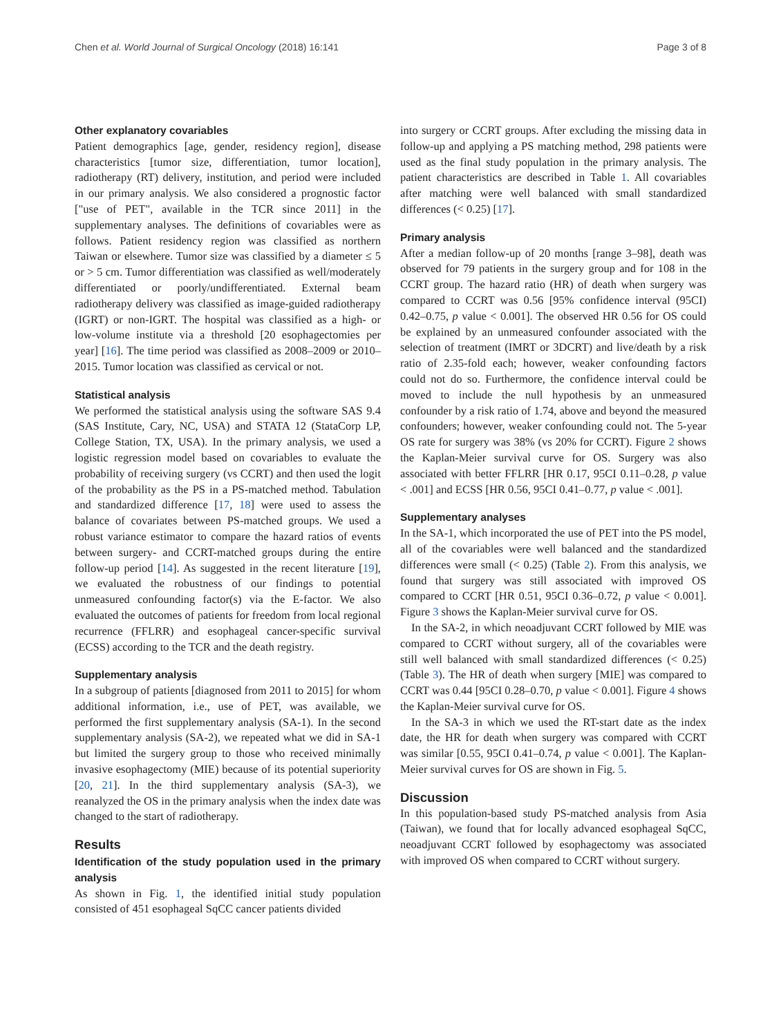Chen et al. World Journal of Surgical Oncology (2018) 16:141 Page 3 of 8
Other explanatory covariables
Patient demographics [age, gender, residency region], disease characteristics [tumor size, differentiation, tumor location], radiotherapy (RT) delivery, institution, and period were included in our primary analysis. We also considered a prognostic factor ["use of PET", available in the TCR since 2011] in the supplementary analyses. The definitions of covariables were as follows. Patient residency region was classified as northern Taiwan or elsewhere. Tumor size was classified by a diameter ≤ 5 or > 5 cm. Tumor differentiation was classified as well/moderately differentiated or poorly/undifferentiated. External beam radiotherapy delivery was classified as image-guided radiotherapy (IGRT) or non-IGRT. The hospital was classified as a high- or low-volume institute via a threshold [20 esophagectomies per year] [16]. The time period was classified as 2008–2009 or 2010–2015. Tumor location was classified as cervical or not.
Statistical analysis
We performed the statistical analysis using the software SAS 9.4 (SAS Institute, Cary, NC, USA) and STATA 12 (StataCorp LP, College Station, TX, USA). In the primary analysis, we used a logistic regression model based on covariables to evaluate the probability of receiving surgery (vs CCRT) and then used the logit of the probability as the PS in a PS-matched method. Tabulation and standardized difference [17, 18] were used to assess the balance of covariates between PS-matched groups. We used a robust variance estimator to compare the hazard ratios of events between surgery- and CCRT-matched groups during the entire follow-up period [14]. As suggested in the recent literature [19], we evaluated the robustness of our findings to potential unmeasured confounding factor(s) via the E-factor. We also evaluated the outcomes of patients for freedom from local regional recurrence (FFLRR) and esophageal cancer-specific survival (ECSS) according to the TCR and the death registry.
Supplementary analysis
In a subgroup of patients [diagnosed from 2011 to 2015] for whom additional information, i.e., use of PET, was available, we performed the first supplementary analysis (SA-1). In the second supplementary analysis (SA-2), we repeated what we did in SA-1 but limited the surgery group to those who received minimally invasive esophagectomy (MIE) because of its potential superiority [20, 21]. In the third supplementary analysis (SA-3), we reanalyzed the OS in the primary analysis when the index date was changed to the start of radiotherapy.
Results
Identification of the study population used in the primary analysis
As shown in Fig. 1, the identified initial study population consisted of 451 esophageal SqCC cancer patients divided
into surgery or CCRT groups. After excluding the missing data in follow-up and applying a PS matching method, 298 patients were used as the final study population in the primary analysis. The patient characteristics are described in Table 1. All covariables after matching were well balanced with small standardized differences (< 0.25) [17].
Primary analysis
After a median follow-up of 20 months [range 3–98], death was observed for 79 patients in the surgery group and for 108 in the CCRT group. The hazard ratio (HR) of death when surgery was compared to CCRT was 0.56 [95% confidence interval (95CI) 0.42–0.75, p value < 0.001]. The observed HR 0.56 for OS could be explained by an unmeasured confounder associated with the selection of treatment (IMRT or 3DCRT) and live/death by a risk ratio of 2.35-fold each; however, weaker confounding factors could not do so. Furthermore, the confidence interval could be moved to include the null hypothesis by an unmeasured confounder by a risk ratio of 1.74, above and beyond the measured confounders; however, weaker confounding could not. The 5-year OS rate for surgery was 38% (vs 20% for CCRT). Figure 2 shows the Kaplan-Meier survival curve for OS. Surgery was also associated with better FFLRR [HR 0.17, 95CI 0.11–0.28, p value < .001] and ECSS [HR 0.56, 95CI 0.41–0.77, p value < .001].
Supplementary analyses
In the SA-1, which incorporated the use of PET into the PS model, all of the covariables were well balanced and the standardized differences were small (< 0.25) (Table 2). From this analysis, we found that surgery was still associated with improved OS compared to CCRT [HR 0.51, 95CI 0.36–0.72, p value < 0.001]. Figure 3 shows the Kaplan-Meier survival curve for OS.
In the SA-2, in which neoadjuvant CCRT followed by MIE was compared to CCRT without surgery, all of the covariables were still well balanced with small standardized differences (< 0.25) (Table 3). The HR of death when surgery [MIE] was compared to CCRT was 0.44 [95CI 0.28–0.70, p value < 0.001]. Figure 4 shows the Kaplan-Meier survival curve for OS.
In the SA-3 in which we used the RT-start date as the index date, the HR for death when surgery was compared with CCRT was similar [0.55, 95CI 0.41–0.74, p value < 0.001]. The Kaplan-Meier survival curves for OS are shown in Fig. 5.
Discussion
In this population-based study PS-matched analysis from Asia (Taiwan), we found that for locally advanced esophageal SqCC, neoadjuvant CCRT followed by esophagectomy was associated with improved OS when compared to CCRT without surgery.